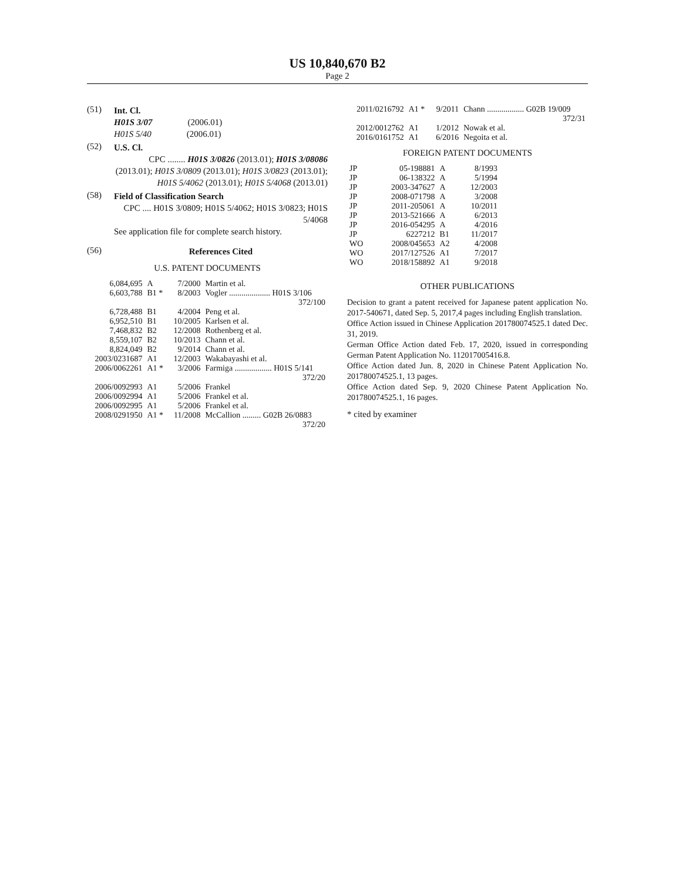US 10,840,670 B2
Page 2
(51)
Int. Cl.
H01S 3/07 (2006.01)
H01S 5/40 (2006.01)
(52)
U.S. Cl.
CPC ........ H01S 3/0826 (2013.01); H01S 3/08086 (2013.01); H01S 3/0809 (2013.01); H01S 3/0823 (2013.01); H01S 5/4062 (2013.01); H01S 5/4068 (2013.01)
(58)
Field of Classification Search
CPC .... H01S 3/0809; H01S 5/4062; H01S 3/0823; H01S 5/4068
See application file for complete search history.
(56)
References Cited
U.S. PATENT DOCUMENTS
| 6,084,695 | A | 7/2000 | Martin et al. |
| 6,603,788 | B1 * | 8/2003 | Vogler .................... H01S 3/106 372/100 |
| 6,728,488 | B1 | 4/2004 | Peng et al. |
| 6,952,510 | B1 | 10/2005 | Karlsen et al. |
| 7,468,832 | B2 | 12/2008 | Rothenberg et al. |
| 8,559,107 | B2 | 10/2013 | Chann et al. |
| 8,824,049 | B2 | 9/2014 | Chann et al. |
| 2003/0231687 | A1 | 12/2003 | Wakabayashi et al. |
| 2006/0062261 | A1 * | 3/2006 | Farmiga .................. H01S 5/141 372/20 |
| 2006/0092993 | A1 | 5/2006 | Frankel |
| 2006/0092994 | A1 | 5/2006 | Frankel et al. |
| 2006/0092995 | A1 | 5/2006 | Frankel et al. |
| 2008/0291950 | A1 * | 11/2008 | McCallion ......... G02B 26/0883 372/20 |
| 2011/0216792 | A1 * | 9/2011 | Chann .................. G02B 19/009 372/31 |
| 2012/0012762 | A1 | 1/2012 | Nowak et al. |
| 2016/0161752 | A1 | 6/2016 | Negoita et al. |
FOREIGN PATENT DOCUMENTS
| JP | 05-198881 | A | 8/1993 |
| JP | 06-138322 | A | 5/1994 |
| JP | 2003-347627 | A | 12/2003 |
| JP | 2008-071798 | A | 3/2008 |
| JP | 2011-205061 | A | 10/2011 |
| JP | 2013-521666 | A | 6/2013 |
| JP | 2016-054295 | A | 4/2016 |
| JP | 6227212 | B1 | 11/2017 |
| WO | 2008/045653 | A2 | 4/2008 |
| WO | 2017/127526 | A1 | 7/2017 |
| WO | 2018/158892 | A1 | 9/2018 |
OTHER PUBLICATIONS
Decision to grant a patent received for Japanese patent application No. 2017-540671, dated Sep. 5, 2017,4 pages including English translation.
Office Action issued in Chinese Application 201780074525.1 dated Dec. 31, 2019.
German Office Action dated Feb. 17, 2020, issued in corresponding German Patent Application No. 112017005416.8.
Office Action dated Jun. 8, 2020 in Chinese Patent Application No. 201780074525.1, 13 pages.
Office Action dated Sep. 9, 2020 Chinese Patent Application No. 201780074525.1, 16 pages.
* cited by examiner